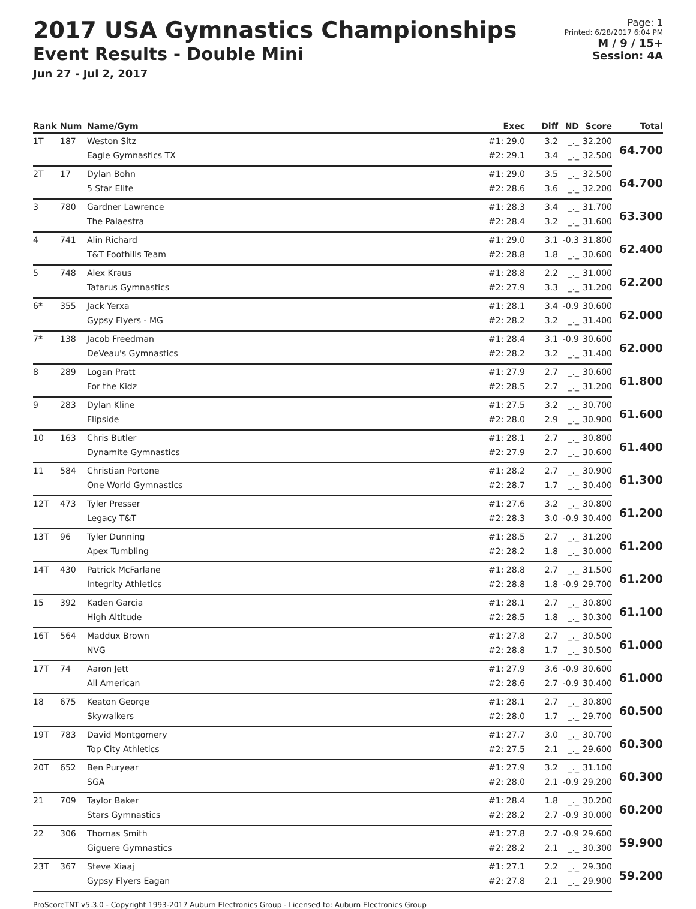2017 USA Gymnastics Championships
Event Results - Double Mini
Jun 27 - Jul 2, 2017
Page: 1
Printed: 6/28/2017 6:04 PM
M / 9 / 15+
Session: 4A
| Rank | Num | Name/Gym | Exec | Diff | ND | Score | Total |
| --- | --- | --- | --- | --- | --- | --- | --- |
| 1T | 187 | Weston Sitz | #1: 29.0 | 3.2 | _._ | 32.200 | 64.700 |
| | | Eagle Gymnastics TX | #2: 29.1 | 3.4 | _._ | 32.500 | |
| 2T | 17 | Dylan Bohn | #1: 29.0 | 3.5 | _._ | 32.500 | 64.700 |
| | | 5 Star Elite | #2: 28.6 | 3.6 | _._ | 32.200 | |
| 3 | 780 | Gardner Lawrence | #1: 28.3 | 3.4 | _._ | 31.700 | 63.300 |
| | | The Palaestra | #2: 28.4 | 3.2 | _._ | 31.600 | |
| 4 | 741 | Alin Richard | #1: 29.0 | 3.1 | -0.3 | 31.800 | 62.400 |
| | | T&T Foothills Team | #2: 28.8 | 1.8 | _._ | 30.600 | |
| 5 | 748 | Alex Kraus | #1: 28.8 | 2.2 | _._ | 31.000 | 62.200 |
| | | Tatarus Gymnastics | #2: 27.9 | 3.3 | _._ | 31.200 | |
| 6* | 355 | Jack Yerxa | #1: 28.1 | 3.4 | -0.9 | 30.600 | 62.000 |
| | | Gypsy Flyers - MG | #2: 28.2 | 3.2 | _._ | 31.400 | |
| 7* | 138 | Jacob Freedman | #1: 28.4 | 3.1 | -0.9 | 30.600 | 62.000 |
| | | DeVeau's Gymnastics | #2: 28.2 | 3.2 | _._ | 31.400 | |
| 8 | 289 | Logan Pratt | #1: 27.9 | 2.7 | _._ | 30.600 | 61.800 |
| | | For the Kidz | #2: 28.5 | 2.7 | _._ | 31.200 | |
| 9 | 283 | Dylan Kline | #1: 27.5 | 3.2 | _._ | 30.700 | 61.600 |
| | | Flipside | #2: 28.0 | 2.9 | _._ | 30.900 | |
| 10 | 163 | Chris Butler | #1: 28.1 | 2.7 | _._ | 30.800 | 61.400 |
| | | Dynamite Gymnastics | #2: 27.9 | 2.7 | _._ | 30.600 | |
| 11 | 584 | Christian Portone | #1: 28.2 | 2.7 | _._ | 30.900 | 61.300 |
| | | One World Gymnastics | #2: 28.7 | 1.7 | _._ | 30.400 | |
| 12T | 473 | Tyler Presser | #1: 27.6 | 3.2 | _._ | 30.800 | 61.200 |
| | | Legacy T&T | #2: 28.3 | 3.0 | -0.9 | 30.400 | |
| 13T | 96 | Tyler Dunning | #1: 28.5 | 2.7 | _._ | 31.200 | 61.200 |
| | | Apex Tumbling | #2: 28.2 | 1.8 | _._ | 30.000 | |
| 14T | 430 | Patrick McFarlane | #1: 28.8 | 2.7 | _._ | 31.500 | 61.200 |
| | | Integrity Athletics | #2: 28.8 | 1.8 | -0.9 | 29.700 | |
| 15 | 392 | Kaden Garcia | #1: 28.1 | 2.7 | _._ | 30.800 | 61.100 |
| | | High Altitude | #2: 28.5 | 1.8 | _._ | 30.300 | |
| 16T | 564 | Maddux Brown | #1: 27.8 | 2.7 | _._ | 30.500 | 61.000 |
| | | NVG | #2: 28.8 | 1.7 | _._ | 30.500 | |
| 17T | 74 | Aaron Jett | #1: 27.9 | 3.6 | -0.9 | 30.600 | 61.000 |
| | | All American | #2: 28.6 | 2.7 | -0.9 | 30.400 | |
| 18 | 675 | Keaton George | #1: 28.1 | 2.7 | _._ | 30.800 | 60.500 |
| | | Skywalkers | #2: 28.0 | 1.7 | _._ | 29.700 | |
| 19T | 783 | David Montgomery | #1: 27.7 | 3.0 | _._ | 30.700 | 60.300 |
| | | Top City Athletics | #2: 27.5 | 2.1 | _._ | 29.600 | |
| 20T | 652 | Ben Puryear | #1: 27.9 | 3.2 | _._ | 31.100 | 60.300 |
| | | SGA | #2: 28.0 | 2.1 | -0.9 | 29.200 | |
| 21 | 709 | Taylor Baker | #1: 28.4 | 1.8 | _._ | 30.200 | 60.200 |
| | | Stars Gymnastics | #2: 28.2 | 2.7 | -0.9 | 30.000 | |
| 22 | 306 | Thomas Smith | #1: 27.8 | 2.7 | -0.9 | 29.600 | 59.900 |
| | | Giguere Gymnastics | #2: 28.2 | 2.1 | _._ | 30.300 | |
| 23T | 367 | Steve Xiaaj | #1: 27.1 | 2.2 | _._ | 29.300 | 59.200 |
| | | Gypsy Flyers Eagan | #2: 27.8 | 2.1 | _._ | 29.900 | |
ProScoreTNT v5.3.0 - Copyright 1993-2017 Auburn Electronics Group - Licensed to: Auburn Electronics Group